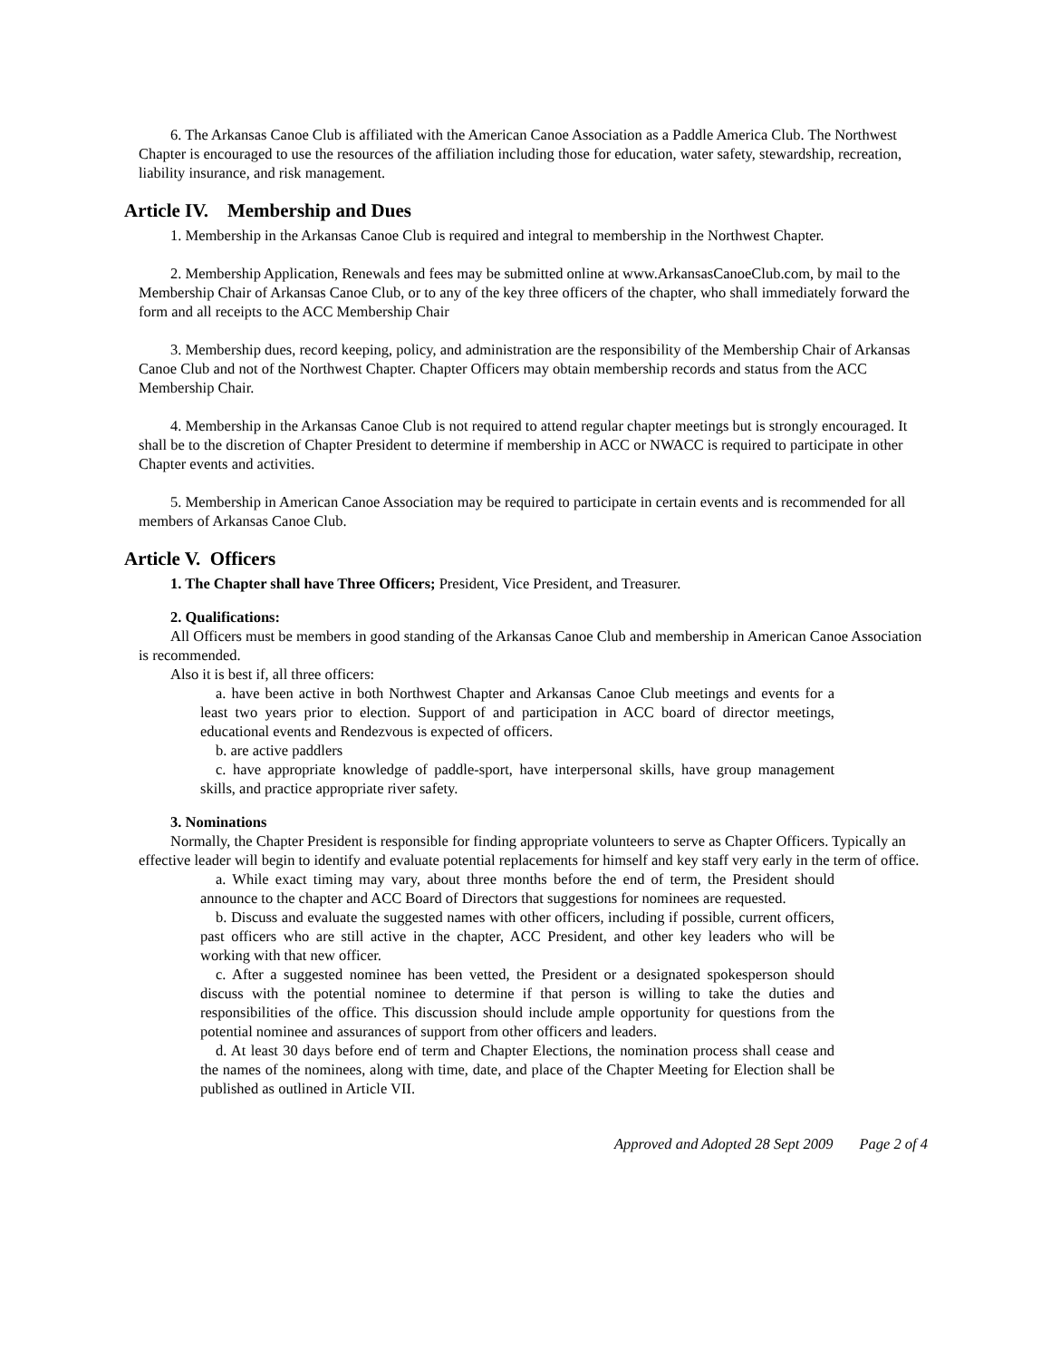6. The Arkansas Canoe Club is affiliated with the American Canoe Association as a Paddle America Club. The Northwest Chapter is encouraged to use the resources of the affiliation including those for education, water safety, stewardship, recreation, liability insurance, and risk management.
Article IV. Membership and Dues
1. Membership in the Arkansas Canoe Club is required and integral to membership in the Northwest Chapter.
2. Membership Application, Renewals and fees may be submitted online at www.ArkansasCanoeClub.com, by mail to the Membership Chair of Arkansas Canoe Club, or to any of the key three officers of the chapter, who shall immediately forward the form and all receipts to the ACC Membership Chair
3. Membership dues, record keeping, policy, and administration are the responsibility of the Membership Chair of Arkansas Canoe Club and not of the Northwest Chapter. Chapter Officers may obtain membership records and status from the ACC Membership Chair.
4. Membership in the Arkansas Canoe Club is not required to attend regular chapter meetings but is strongly encouraged. It shall be to the discretion of Chapter President to determine if membership in ACC or NWACC is required to participate in other Chapter events and activities.
5. Membership in American Canoe Association may be required to participate in certain events and is recommended for all members of Arkansas Canoe Club.
Article V. Officers
1. The Chapter shall have Three Officers; President, Vice President, and Treasurer.
2. Qualifications:
All Officers must be members in good standing of the Arkansas Canoe Club and membership in American Canoe Association is recommended.
Also it is best if, all three officers:
a. have been active in both Northwest Chapter and Arkansas Canoe Club meetings and events for a least two years prior to election. Support of and participation in ACC board of director meetings, educational events and Rendezvous is expected of officers.
b. are active paddlers
c. have appropriate knowledge of paddle-sport, have interpersonal skills, have group management skills, and practice appropriate river safety.
3. Nominations
Normally, the Chapter President is responsible for finding appropriate volunteers to serve as Chapter Officers. Typically an effective leader will begin to identify and evaluate potential replacements for himself and key staff very early in the term of office.
a. While exact timing may vary, about three months before the end of term, the President should announce to the chapter and ACC Board of Directors that suggestions for nominees are requested.
b. Discuss and evaluate the suggested names with other officers, including if possible, current officers, past officers who are still active in the chapter, ACC President, and other key leaders who will be working with that new officer.
c. After a suggested nominee has been vetted, the President or a designated spokesperson should discuss with the potential nominee to determine if that person is willing to take the duties and responsibilities of the office. This discussion should include ample opportunity for questions from the potential nominee and assurances of support from other officers and leaders.
d. At least 30 days before end of term and Chapter Elections, the nomination process shall cease and the names of the nominees, along with time, date, and place of the Chapter Meeting for Election shall be published as outlined in Article VII.
Approved and Adopted 28 Sept 2009 Page 2 of 4